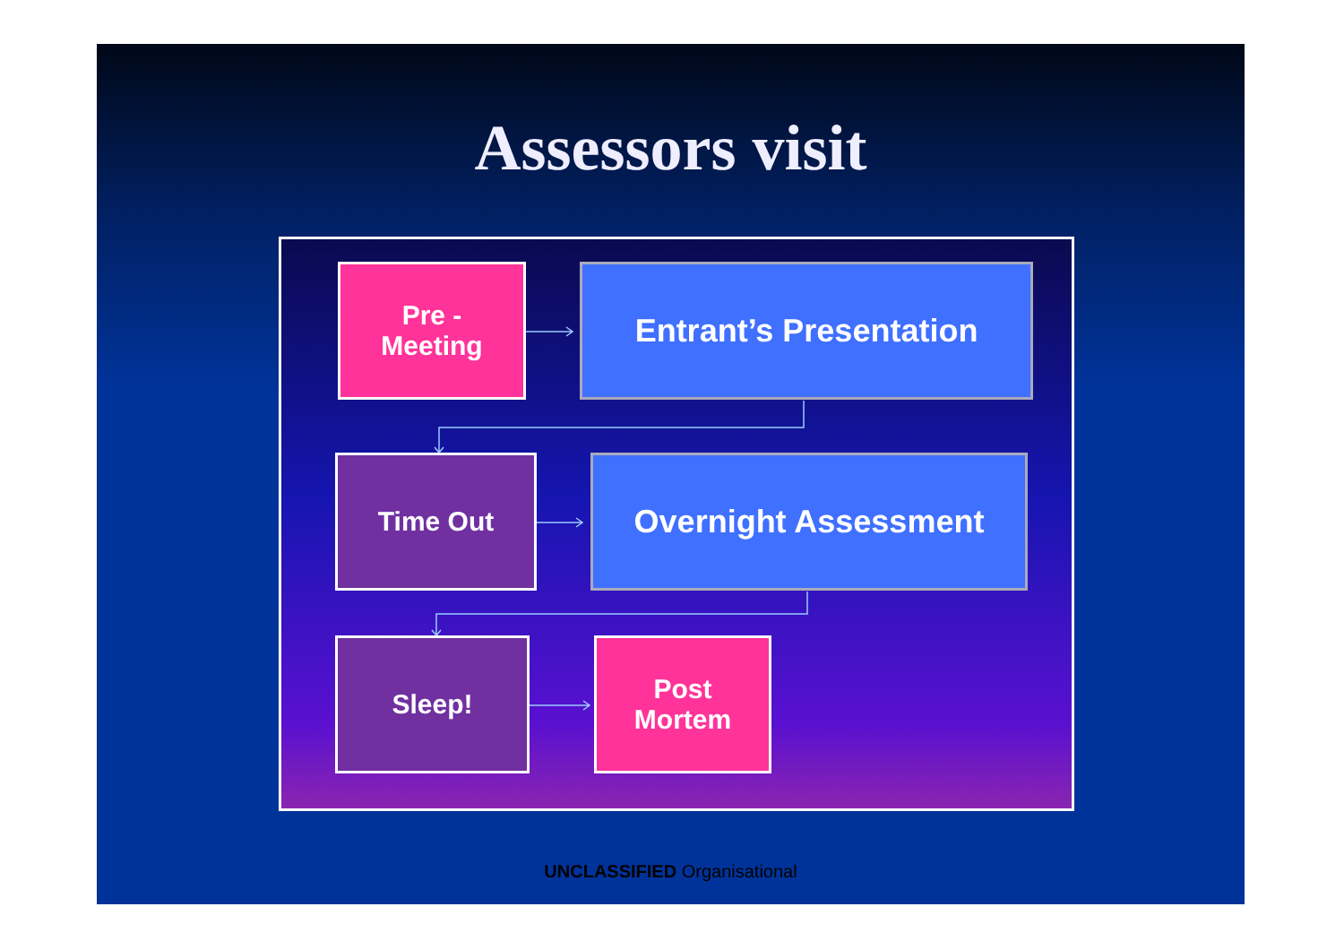Assessors visit
Pre -
Meeting
Entrant’s Presentation
Time Out Overnight Assessment
Sleep!
Post
Mortem
UNCLASSIFIED Organisational